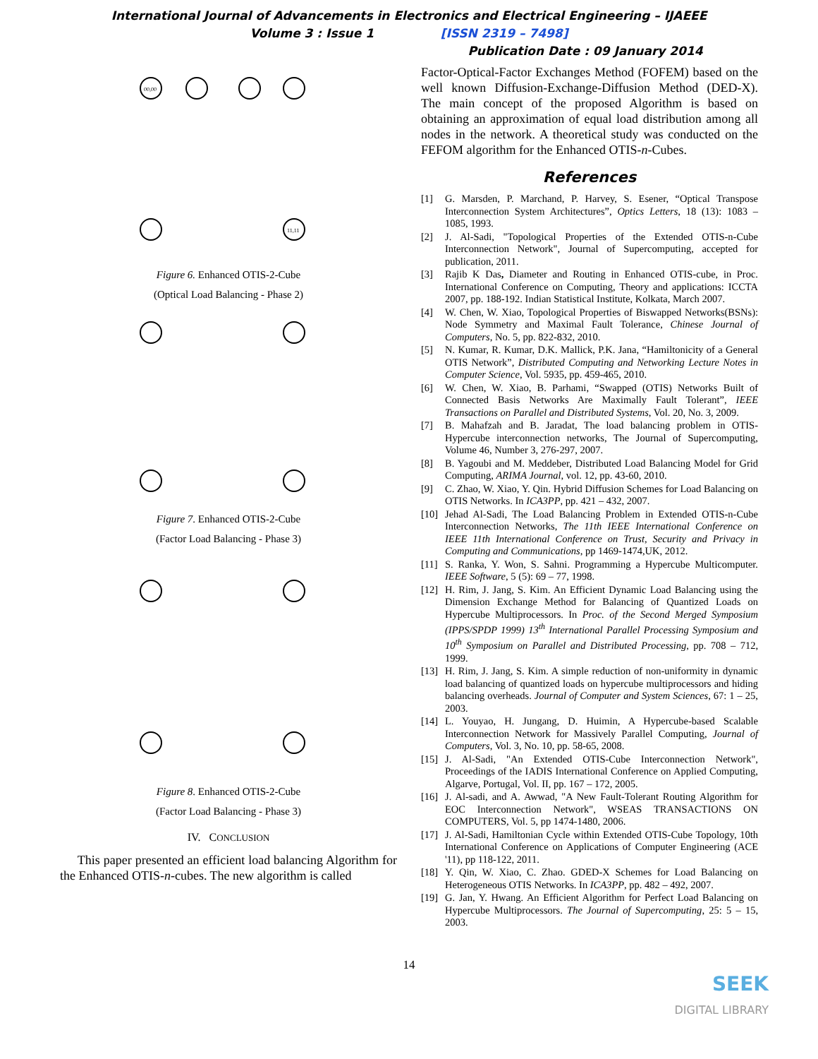International Journal of Advancements in Electronics and Electrical Engineering – IJAEEE
Volume 3 : Issue 1 [ISSN 2319 – 7498]
Publication Date : 09 January 2014
00,00
11,11
Figure 6. Enhanced OTIS-2-Cube
(Optical Load Balancing - Phase 2)
Figure 7. Enhanced OTIS-2-Cube
(Factor Load Balancing - Phase 3)
Figure 8. Enhanced OTIS-2-Cube
(Factor Load Balancing - Phase 3)
IV. CONCLUSION
This paper presented an efficient load balancing Algorithm for the Enhanced OTIS-n-cubes. The new algorithm is called
Factor-Optical-Factor Exchanges Method (FOFEM) based on the well known Diffusion-Exchange-Diffusion Method (DED-X). The main concept of the proposed Algorithm is based on obtaining an approximation of equal load distribution among all nodes in the network. A theoretical study was conducted on the FEFOM algorithm for the Enhanced OTIS-n-Cubes.
References
[1] G. Marsden, P. Marchand, P. Harvey, S. Esener, “Optical Transpose Interconnection System Architectures”, Optics Letters, 18 (13): 1083 – 1085, 1993.
[2] J. Al-Sadi, "Topological Properties of the Extended OTIS-n-Cube Interconnection Network", Journal of Supercomputing, accepted for publication, 2011.
[3] Rajib K Das, Diameter and Routing in Enhanced OTIS-cube, in Proc. International Conference on Computing, Theory and applications: ICCTA 2007, pp. 188-192. Indian Statistical Institute, Kolkata, March 2007.
[4] W. Chen, W. Xiao, Topological Properties of Biswapped Networks(BSNs): Node Symmetry and Maximal Fault Tolerance, Chinese Journal of Computers, No. 5, pp. 822-832, 2010.
[5] N. Kumar, R. Kumar, D.K. Mallick, P.K. Jana, “Hamiltonicity of a General OTIS Network”, Distributed Computing and Networking Lecture Notes in Computer Science, Vol. 5935, pp. 459-465, 2010.
[6] W. Chen, W. Xiao, B. Parhami, “Swapped (OTIS) Networks Built of Connected Basis Networks Are Maximally Fault Tolerant”, IEEE Transactions on Parallel and Distributed Systems, Vol. 20, No. 3, 2009.
[7] B. Mahafzah and B. Jaradat, The load balancing problem in OTIS-Hypercube interconnection networks, The Journal of Supercomputing, Volume 46, Number 3, 276-297, 2007.
[8] B. Yagoubi and M. Meddeber, Distributed Load Balancing Model for Grid Computing, ARIMA Journal, vol. 12, pp. 43-60, 2010.
[9] C. Zhao, W. Xiao, Y. Qin. Hybrid Diffusion Schemes for Load Balancing on OTIS Networks. In ICA3PP, pp. 421 – 432, 2007.
[10] Jehad Al-Sadi, The Load Balancing Problem in Extended OTIS-n-Cube Interconnection Networks, The 11th IEEE International Conference on IEEE 11th International Conference on Trust, Security and Privacy in Computing and Communications, pp 1469-1474,UK, 2012.
[11] S. Ranka, Y. Won, S. Sahni. Programming a Hypercube Multicomputer. IEEE Software, 5 (5): 69 – 77, 1998.
[12] H. Rim, J. Jang, S. Kim. An Efficient Dynamic Load Balancing using the Dimension Exchange Method for Balancing of Quantized Loads on Hypercube Multiprocessors. In Proc. of the Second Merged Symposium (IPPS/SPDP 1999) 13<sup>th</sup> International Parallel Processing Symposium and 10<sup>th</sup> Symposium on Parallel and Distributed Processing, pp. 708 – 712, 1999.
[13] H. Rim, J. Jang, S. Kim. A simple reduction of non-uniformity in dynamic load balancing of quantized loads on hypercube multiprocessors and hiding balancing overheads. Journal of Computer and System Sciences, 67: 1 – 25, 2003.
[14] L. Youyao, H. Jungang, D. Huimin, A Hypercube-based Scalable Interconnection Network for Massively Parallel Computing, Journal of Computers, Vol. 3, No. 10, pp. 58-65, 2008.
[15] J. Al-Sadi, "An Extended OTIS-Cube Interconnection Network", Proceedings of the IADIS International Conference on Applied Computing, Algarve, Portugal, Vol. II, pp. 167 – 172, 2005.
[16] J. Al-sadi, and A. Awwad, "A New Fault-Tolerant Routing Algorithm for EOC Interconnection Network", WSEAS TRANSACTIONS ON COMPUTERS, Vol. 5, pp 1474-1480, 2006.
[17] J. Al-Sadi, Hamiltonian Cycle within Extended OTIS-Cube Topology, 10th International Conference on Applications of Computer Engineering (ACE '11), pp 118-122, 2011.
[18] Y. Qin, W. Xiao, C. Zhao. GDED-X Schemes for Load Balancing on Heterogeneous OTIS Networks. In ICA3PP, pp. 482 – 492, 2007.
[19] G. Jan, Y. Hwang. An Efficient Algorithm for Perfect Load Balancing on Hypercube Multiprocessors. The Journal of Supercomputing, 25: 5 – 15, 2003.
14
SEEK
DIGITAL LIBRARY